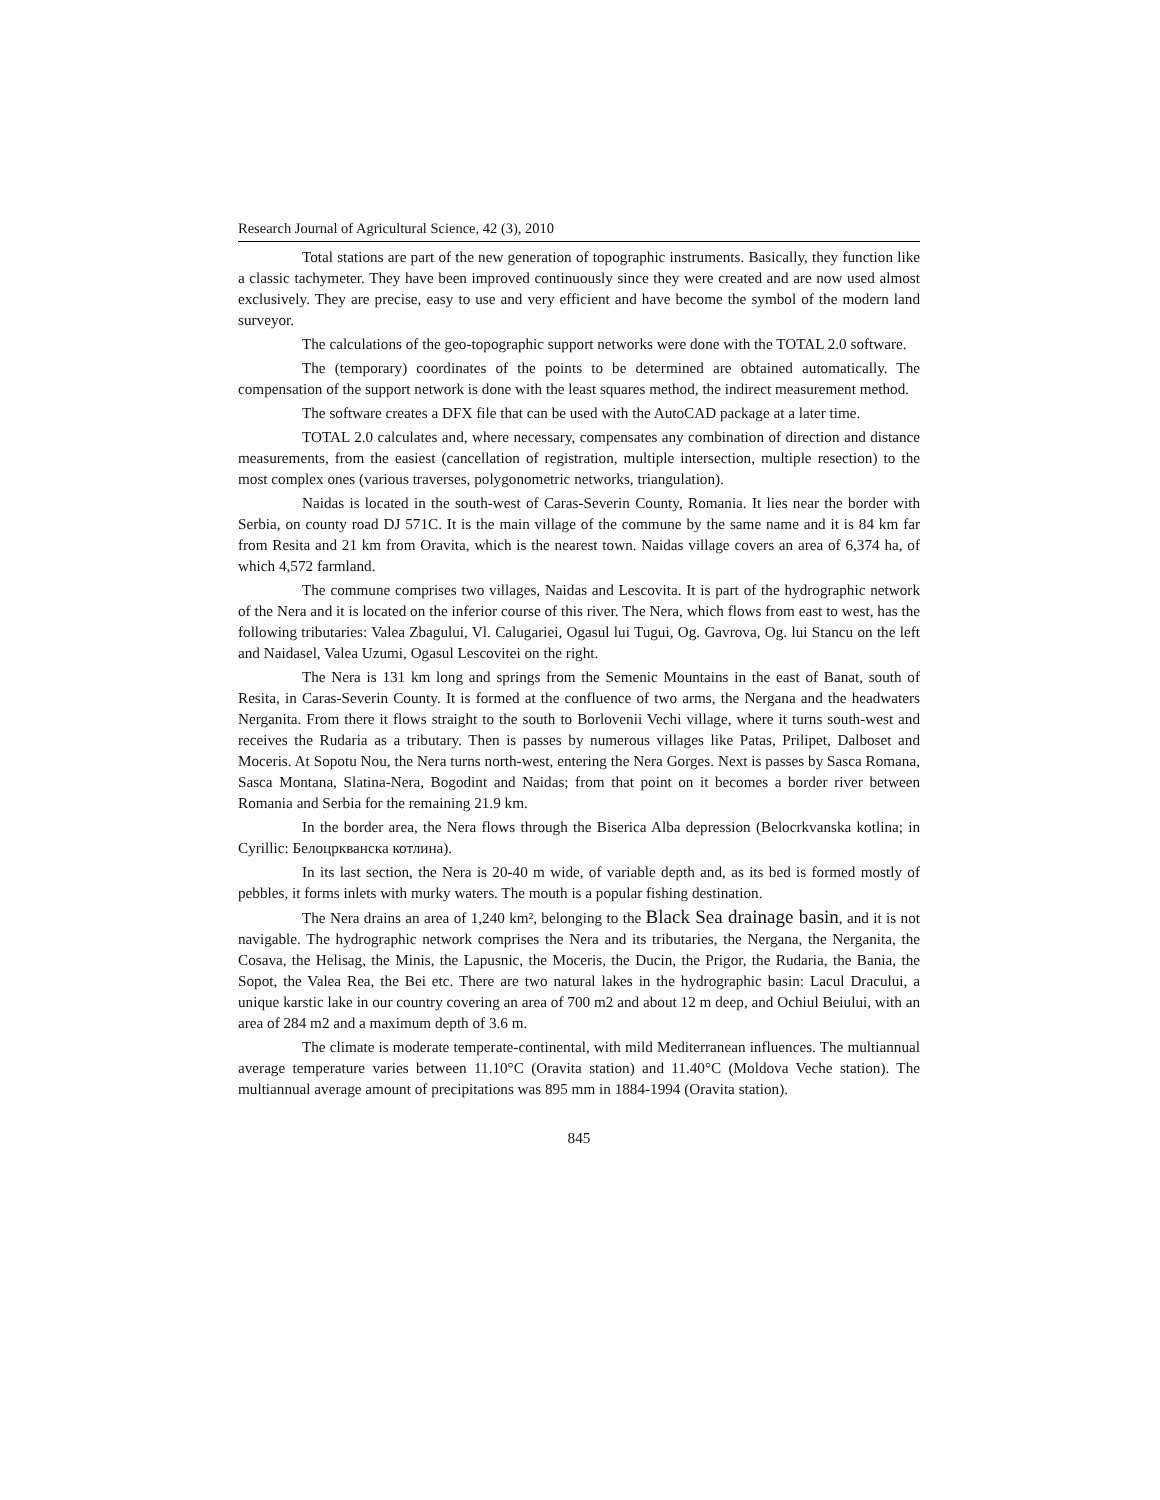Research Journal of Agricultural Science, 42 (3), 2010
Total stations are part of the new generation of topographic instruments. Basically, they function like a classic tachymeter. They have been improved continuously since they were created and are now used almost exclusively. They are precise, easy to use and very efficient and have become the symbol of the modern land surveyor.
The calculations of the geo-topographic support networks were done with the TOTAL 2.0 software.
The (temporary) coordinates of the points to be determined are obtained automatically. The compensation of the support network is done with the least squares method, the indirect measurement method.
The software creates a DFX file that can be used with the AutoCAD package at a later time.
TOTAL 2.0 calculates and, where necessary, compensates any combination of direction and distance measurements, from the easiest (cancellation of registration, multiple intersection, multiple resection) to the most complex ones (various traverses, polygonometric networks, triangulation).
Naidas is located in the south-west of Caras-Severin County, Romania. It lies near the border with Serbia, on county road DJ 571C. It is the main village of the commune by the same name and it is 84 km far from Resita and 21 km from Oravita, which is the nearest town. Naidas village covers an area of 6,374 ha, of which 4,572 farmland.
The commune comprises two villages, Naidas and Lescovita. It is part of the hydrographic network of the Nera and it is located on the inferior course of this river. The Nera, which flows from east to west, has the following tributaries: Valea Zbagului, Vl. Calugariei, Ogasul lui Tugui, Og. Gavrova, Og. lui Stancu on the left and Naidasel, Valea Uzumi, Ogasul Lescovitei on the right.
The Nera is 131 km long and springs from the Semenic Mountains in the east of Banat, south of Resita, in Caras-Severin County. It is formed at the confluence of two arms, the Nergana and the headwaters Nerganita. From there it flows straight to the south to Borlovenii Vechi village, where it turns south-west and receives the Rudaria as a tributary. Then is passes by numerous villages like Patas, Prilipet, Dalboset and Moceris. At Sopotu Nou, the Nera turns north-west, entering the Nera Gorges. Next is passes by Sasca Romana, Sasca Montana, Slatina-Nera, Bogodint and Naidas; from that point on it becomes a border river between Romania and Serbia for the remaining 21.9 km.
In the border area, the Nera flows through the Biserica Alba depression (Belocrkvanska kotlina; in Cyrillic: Белоцркванска котлина).
In its last section, the Nera is 20-40 m wide, of variable depth and, as its bed is formed mostly of pebbles, it forms inlets with murky waters. The mouth is a popular fishing destination.
The Nera drains an area of 1,240 km², belonging to the Black Sea drainage basin, and it is not navigable. The hydrographic network comprises the Nera and its tributaries, the Nergana, the Nerganita, the Cosava, the Helisag, the Minis, the Lapusnic, the Moceris, the Ducin, the Prigor, the Rudaria, the Bania, the Sopot, the Valea Rea, the Bei etc. There are two natural lakes in the hydrographic basin: Lacul Dracului, a unique karstic lake in our country covering an area of 700 m2 and about 12 m deep, and Ochiul Beiului, with an area of 284 m2 and a maximum depth of 3.6 m.
The climate is moderate temperate-continental, with mild Mediterranean influences. The multiannual average temperature varies between 11.10°C (Oravita station) and 11.40°C (Moldova Veche station). The multiannual average amount of precipitations was 895 mm in 1884-1994 (Oravita station).
845